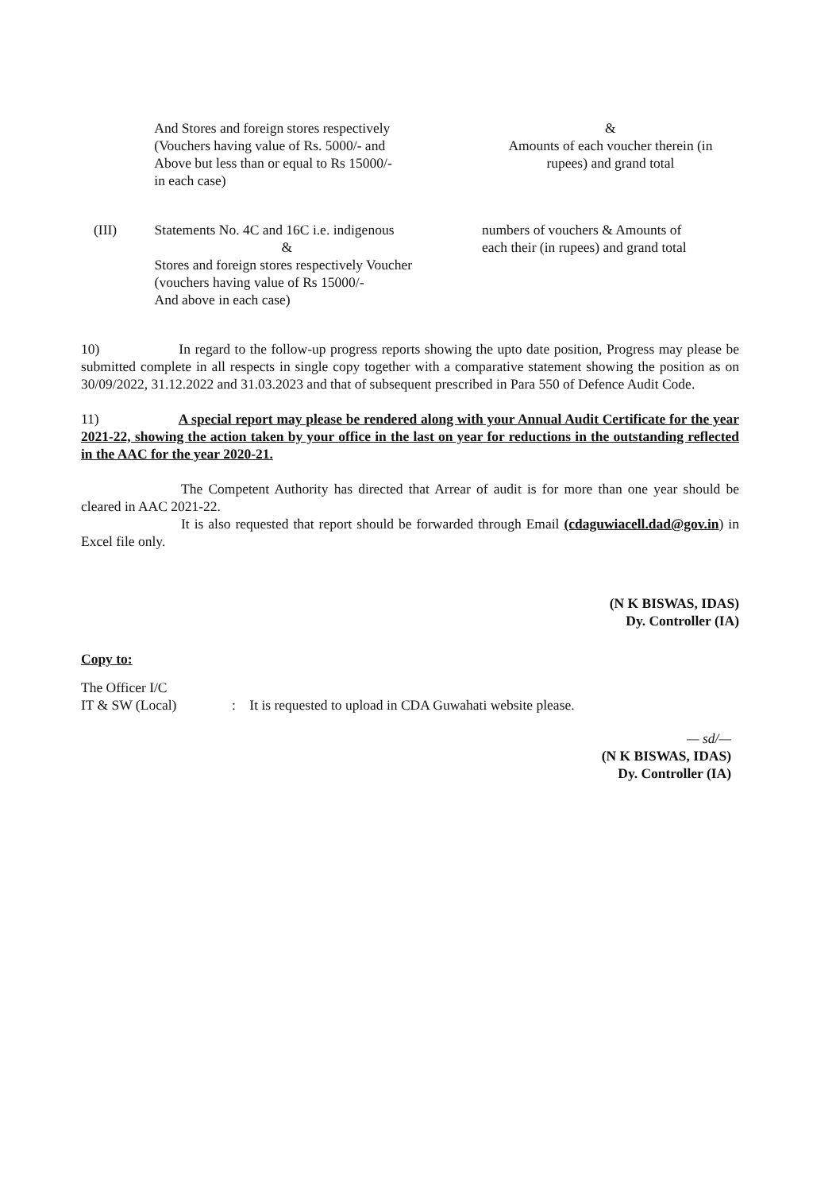And Stores and foreign stores respectively
(Vouchers having value of Rs. 5000/- and
Above but less than or equal to Rs 15000/-
in each case)
&
Amounts of each voucher therein (in
rupees) and grand total
(III) Statements No. 4C and 16C i.e. indigenous
&
Stores and foreign stores respectively Voucher
(vouchers having value of Rs 15000/-
And above in each case)
numbers of vouchers & Amounts of
each their (in rupees) and grand total
10) In regard to the follow-up progress reports showing the upto date position, Progress may please be submitted complete in all respects in single copy together with a comparative statement showing the position as on 30/09/2022, 31.12.2022 and 31.03.2023 and that of subsequent prescribed in Para 550 of Defence Audit Code.
11) A special report may please be rendered along with your Annual Audit Certificate for the year 2021-22, showing the action taken by your office in the last on year for reductions in the outstanding reflected in the AAC for the year 2020-21.
The Competent Authority has directed that Arrear of audit is for more than one year should be cleared in AAC 2021-22.
It is also requested that report should be forwarded through Email (cdaguwiacell.dad@gov.in) in Excel file only.
(N K BISWAS, IDAS)
Dy. Controller (IA)
Copy to:
The Officer I/C
IT & SW (Local)
: It is requested to upload in CDA Guwahati website please.
— sd/—
(N K BISWAS, IDAS)
Dy. Controller (IA)